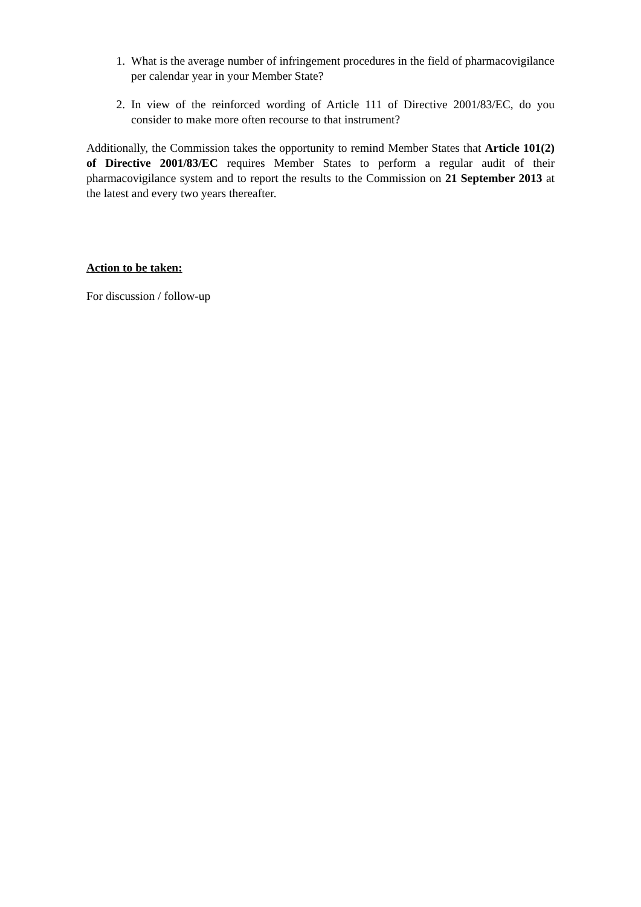1. What is the average number of infringement procedures in the field of pharmacovigilance per calendar year in your Member State?
2. In view of the reinforced wording of Article 111 of Directive 2001/83/EC, do you consider to make more often recourse to that instrument?
Additionally, the Commission takes the opportunity to remind Member States that Article 101(2) of Directive 2001/83/EC requires Member States to perform a regular audit of their pharmacovigilance system and to report the results to the Commission on 21 September 2013 at the latest and every two years thereafter.
Action to be taken:
For discussion / follow-up